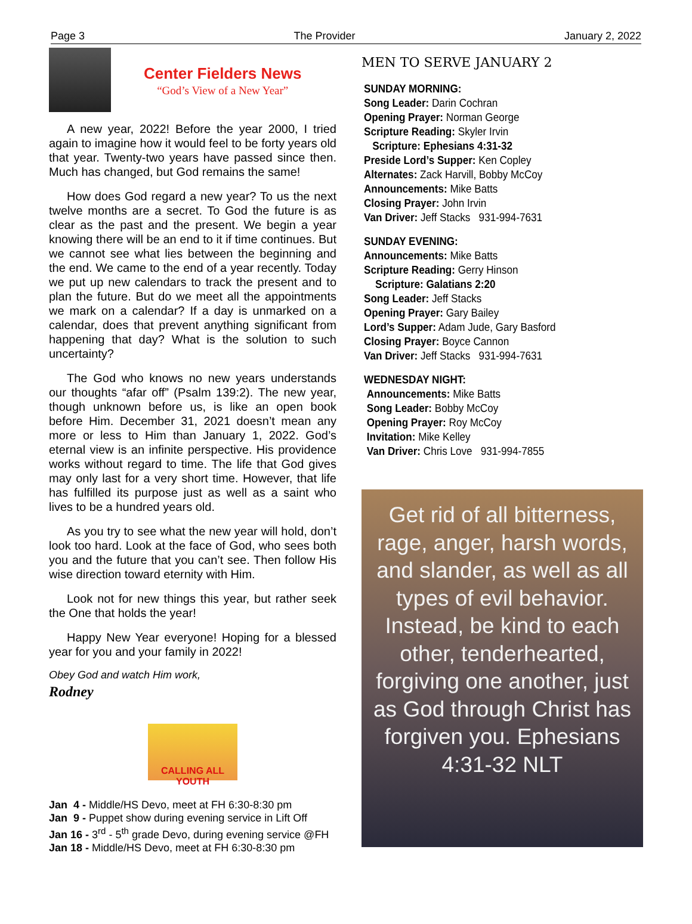Page 3 The Provider January 2, 2022
Center Fielders News
“God’s View of a New Year”
A new year, 2022! Before the year 2000, I tried again to imagine how it would feel to be forty years old that year. Twenty-two years have passed since then. Much has changed, but God remains the same!
How does God regard a new year? To us the next twelve months are a secret. To God the future is as clear as the past and the present. We begin a year knowing there will be an end to it if time continues. But we cannot see what lies between the beginning and the end. We came to the end of a year recently. Today we put up new calendars to track the present and to plan the future. But do we meet all the appointments we mark on a calendar? If a day is unmarked on a calendar, does that prevent anything significant from happening that day? What is the solution to such uncertainty?
The God who knows no new years understands our thoughts “afar off” (Psalm 139:2). The new year, though unknown before us, is like an open book before Him. December 31, 2021 doesn’t mean any more or less to Him than January 1, 2022. God’s eternal view is an infinite perspective. His providence works without regard to time. The life that God gives may only last for a very short time. However, that life has fulfilled its purpose just as well as a saint who lives to be a hundred years old.
As you try to see what the new year will hold, don’t look too hard. Look at the face of God, who sees both you and the future that you can’t see. Then follow His wise direction toward eternity with Him.
Look not for new things this year, but rather seek the One that holds the year!
Happy New Year everyone! Hoping for a blessed year for you and your family in 2022!
Obey God and watch Him work,
Rodney
CALLING ALL YOUTH
Jan 4 - Middle/HS Devo, meet at FH 6:30-8:30 pm
Jan 9 - Puppet show during evening service in Lift Off
Jan 16 - 3<sup>rd</sup> - 5<sup>th</sup> grade Devo, during evening service @FH
Jan 18 - Middle/HS Devo, meet at FH 6:30-8:30 pm
MEN TO SERVE JANUARY 2
SUNDAY MORNING:
Song Leader: Darin Cochran
Opening Prayer: Norman George
Scripture Reading: Skyler Irvin
Scripture: Ephesians 4:31-32
Preside Lord’s Supper: Ken Copley
Alternates: Zack Harvill, Bobby McCoy
Announcements: Mike Batts
Closing Prayer: John Irvin
Van Driver: Jeff Stacks 931-994-7631
SUNDAY EVENING:
Announcements: Mike Batts
Scripture Reading: Gerry Hinson
Scripture: Galatians 2:20
Song Leader: Jeff Stacks
Opening Prayer: Gary Bailey
Lord’s Supper: Adam Jude, Gary Basford
Closing Prayer: Boyce Cannon
Van Driver: Jeff Stacks 931-994-7631
WEDNESDAY NIGHT:
Announcements: Mike Batts
Song Leader: Bobby McCoy
Opening Prayer: Roy McCoy
Invitation: Mike Kelley
Van Driver: Chris Love 931-994-7855
Get rid of all bitterness, rage, anger, harsh words, and slander, as well as all types of evil behavior. Instead, be kind to each other, tenderhearted, forgiving one another, just as God through Christ has forgiven you. Ephesians 4:31-32 NLT